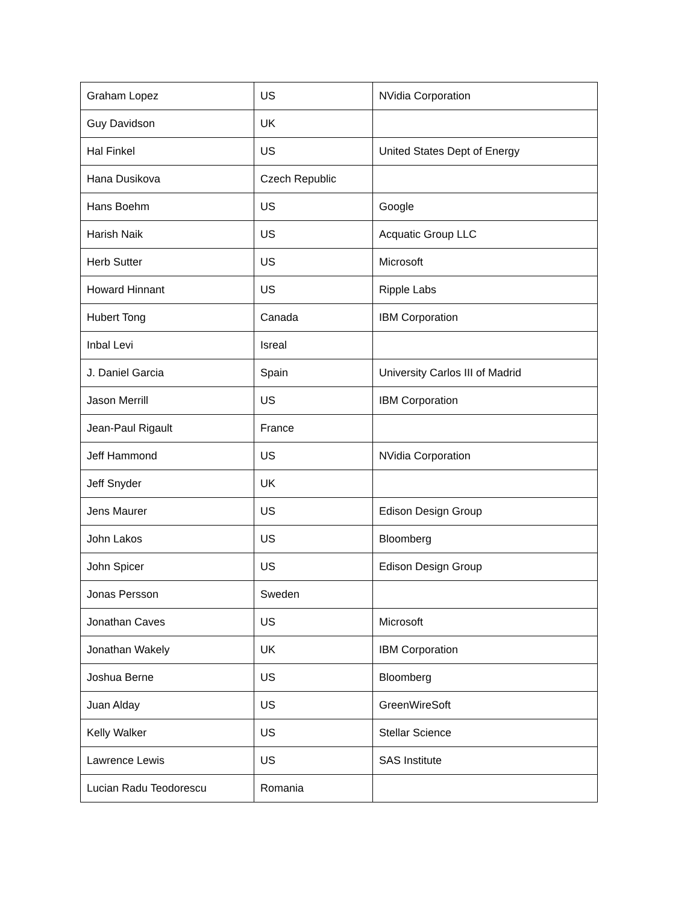| Graham Lopez | US | NVidia Corporation |
| Guy Davidson | UK | |
| Hal Finkel | US | United States Dept of Energy |
| Hana Dusikova | Czech Republic | |
| Hans Boehm | US | Google |
| Harish Naik | US | Acquatic Group LLC |
| Herb Sutter | US | Microsoft |
| Howard Hinnant | US | Ripple Labs |
| Hubert Tong | Canada | IBM Corporation |
| Inbal Levi | Isreal | |
| J. Daniel Garcia | Spain | University Carlos III of Madrid |
| Jason Merrill | US | IBM Corporation |
| Jean-Paul Rigault | France | |
| Jeff Hammond | US | NVidia Corporation |
| Jeff Snyder | UK | |
| Jens Maurer | US | Edison Design Group |
| John Lakos | US | Bloomberg |
| John Spicer | US | Edison Design Group |
| Jonas Persson | Sweden | |
| Jonathan Caves | US | Microsoft |
| Jonathan Wakely | UK | IBM Corporation |
| Joshua Berne | US | Bloomberg |
| Juan Alday | US | GreenWireSoft |
| Kelly Walker | US | Stellar Science |
| Lawrence Lewis | US | SAS Institute |
| Lucian Radu Teodorescu | Romania | |